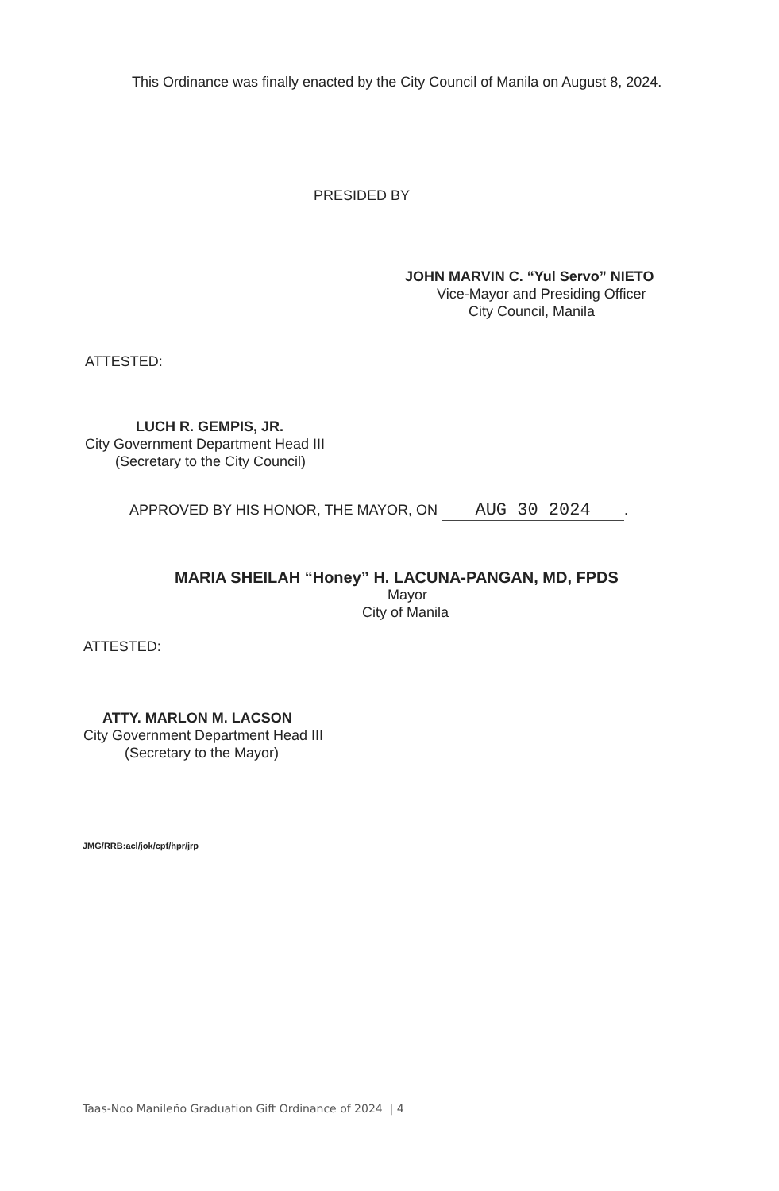This Ordinance was finally enacted by the City Council of Manila on August 8, 2024.
PRESIDED BY
JOHN MARVIN C. “Yul Servo” NIETO
Vice-Mayor and Presiding Officer
City Council, Manila
ATTESTED:
LUCH R. GEMPIS, JR.
City Government Department Head III
(Secretary to the City Council)
APPROVED BY HIS HONOR, THE MAYOR, ON AUG 30 2024.
MARIA SHEILAH “Honey” H. LACUNA-PANGAN, MD, FPDS
Mayor
City of Manila
ATTESTED:
ATTY. MARLON M. LACSON
City Government Department Head III
(Secretary to the Mayor)
JMG/RRB:acl/jok/cpf/hpr/jrp
Taas-Noo Manileño Graduation Gift Ordinance of 2024 | 4